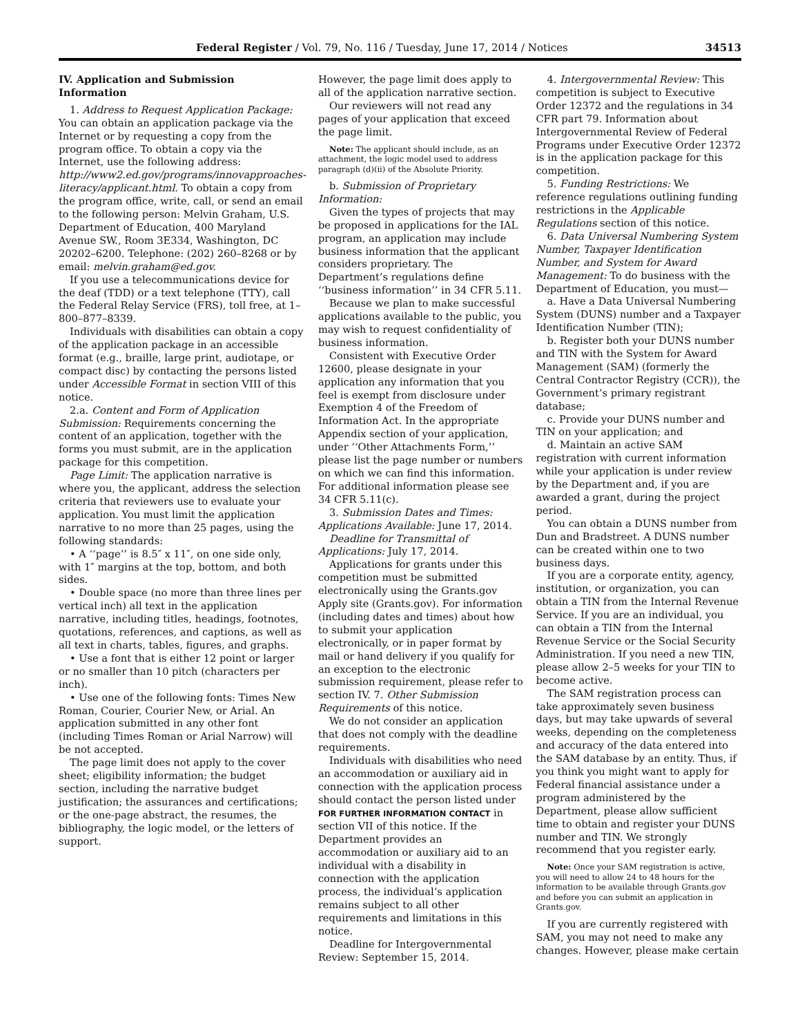Federal Register / Vol. 79, No. 116 / Tuesday, June 17, 2014 / Notices 34513
IV. Application and Submission Information
1. Address to Request Application Package: You can obtain an application package via the Internet or by requesting a copy from the program office. To obtain a copy via the Internet, use the following address: http://www2.ed.gov/programs/innovapproaches-literacy/applicant.html. To obtain a copy from the program office, write, call, or send an email to the following person: Melvin Graham, U.S. Department of Education, 400 Maryland Avenue SW., Room 3E334, Washington, DC 20202–6200. Telephone: (202) 260–8268 or by email: melvin.graham@ed.gov.
If you use a telecommunications device for the deaf (TDD) or a text telephone (TTY), call the Federal Relay Service (FRS), toll free, at 1–800–877–8339.
Individuals with disabilities can obtain a copy of the application package in an accessible format (e.g., braille, large print, audiotape, or compact disc) by contacting the persons listed under Accessible Format in section VIII of this notice.
2.a. Content and Form of Application Submission: Requirements concerning the content of an application, together with the forms you must submit, are in the application package for this competition.
Page Limit: The application narrative is where you, the applicant, address the selection criteria that reviewers use to evaluate your application. You must limit the application narrative to no more than 25 pages, using the following standards:
• A ‘‘page’’ is 8.5″ x 11″, on one side only, with 1″ margins at the top, bottom, and both sides.
• Double space (no more than three lines per vertical inch) all text in the application narrative, including titles, headings, footnotes, quotations, references, and captions, as well as all text in charts, tables, figures, and graphs.
• Use a font that is either 12 point or larger or no smaller than 10 pitch (characters per inch).
• Use one of the following fonts: Times New Roman, Courier, Courier New, or Arial. An application submitted in any other font (including Times Roman or Arial Narrow) will be not accepted.
The page limit does not apply to the cover sheet; eligibility information; the budget section, including the narrative budget justification; the assurances and certifications; or the one-page abstract, the resumes, the bibliography, the logic model, or the letters of support.
However, the page limit does apply to all of the application narrative section.
Our reviewers will not read any pages of your application that exceed the page limit.
Note: The applicant should include, as an attachment, the logic model used to address paragraph (d)(ii) of the Absolute Priority.
b. Submission of Proprietary Information:
Given the types of projects that may be proposed in applications for the IAL program, an application may include business information that the applicant considers proprietary. The Department’s regulations define ‘‘business information’’ in 34 CFR 5.11.
Because we plan to make successful applications available to the public, you may wish to request confidentiality of business information.
Consistent with Executive Order 12600, please designate in your application any information that you feel is exempt from disclosure under Exemption 4 of the Freedom of Information Act. In the appropriate Appendix section of your application, under ‘‘Other Attachments Form,’’ please list the page number or numbers on which we can find this information. For additional information please see 34 CFR 5.11(c).
3. Submission Dates and Times: Applications Available: June 17, 2014.
Deadline for Transmittal of Applications: July 17, 2014.
Applications for grants under this competition must be submitted electronically using the Grants.gov Apply site (Grants.gov). For information (including dates and times) about how to submit your application electronically, or in paper format by mail or hand delivery if you qualify for an exception to the electronic submission requirement, please refer to section IV. 7. Other Submission Requirements of this notice.
We do not consider an application that does not comply with the deadline requirements.
Individuals with disabilities who need an accommodation or auxiliary aid in connection with the application process should contact the person listed under FOR FURTHER INFORMATION CONTACT in section VII of this notice. If the Department provides an accommodation or auxiliary aid to an individual with a disability in connection with the application process, the individual’s application remains subject to all other requirements and limitations in this notice.
Deadline for Intergovernmental Review: September 15, 2014.
4. Intergovernmental Review: This competition is subject to Executive Order 12372 and the regulations in 34 CFR part 79. Information about Intergovernmental Review of Federal Programs under Executive Order 12372 is in the application package for this competition.
5. Funding Restrictions: We reference regulations outlining funding restrictions in the Applicable Regulations section of this notice.
6. Data Universal Numbering System Number, Taxpayer Identification Number, and System for Award Management: To do business with the Department of Education, you must—
a. Have a Data Universal Numbering System (DUNS) number and a Taxpayer Identification Number (TIN);
b. Register both your DUNS number and TIN with the System for Award Management (SAM) (formerly the Central Contractor Registry (CCR)), the Government’s primary registrant database;
c. Provide your DUNS number and TIN on your application; and
d. Maintain an active SAM registration with current information while your application is under review by the Department and, if you are awarded a grant, during the project period.
You can obtain a DUNS number from Dun and Bradstreet. A DUNS number can be created within one to two business days.
If you are a corporate entity, agency, institution, or organization, you can obtain a TIN from the Internal Revenue Service. If you are an individual, you can obtain a TIN from the Internal Revenue Service or the Social Security Administration. If you need a new TIN, please allow 2–5 weeks for your TIN to become active.
The SAM registration process can take approximately seven business days, but may take upwards of several weeks, depending on the completeness and accuracy of the data entered into the SAM database by an entity. Thus, if you think you might want to apply for Federal financial assistance under a program administered by the Department, please allow sufficient time to obtain and register your DUNS number and TIN. We strongly recommend that you register early.
Note: Once your SAM registration is active, you will need to allow 24 to 48 hours for the information to be available through Grants.gov and before you can submit an application in Grants.gov.
If you are currently registered with SAM, you may not need to make any changes. However, please make certain